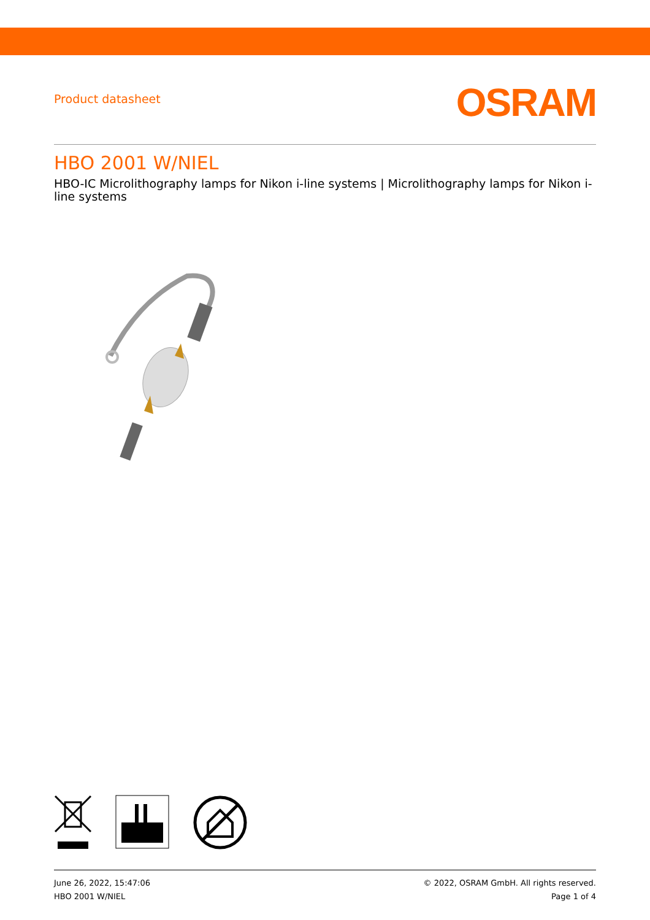Product datasheet
OSRAM
HBO 2001 W/NIEL
HBO-IC Microlithography lamps for Nikon i-line systems | Microlithography lamps for Nikon i-line systems
June 26, 2022, 15:47:06
HBO 2001 W/NIEL
© 2022, OSRAM GmbH. All rights reserved.
Page 1 of 4